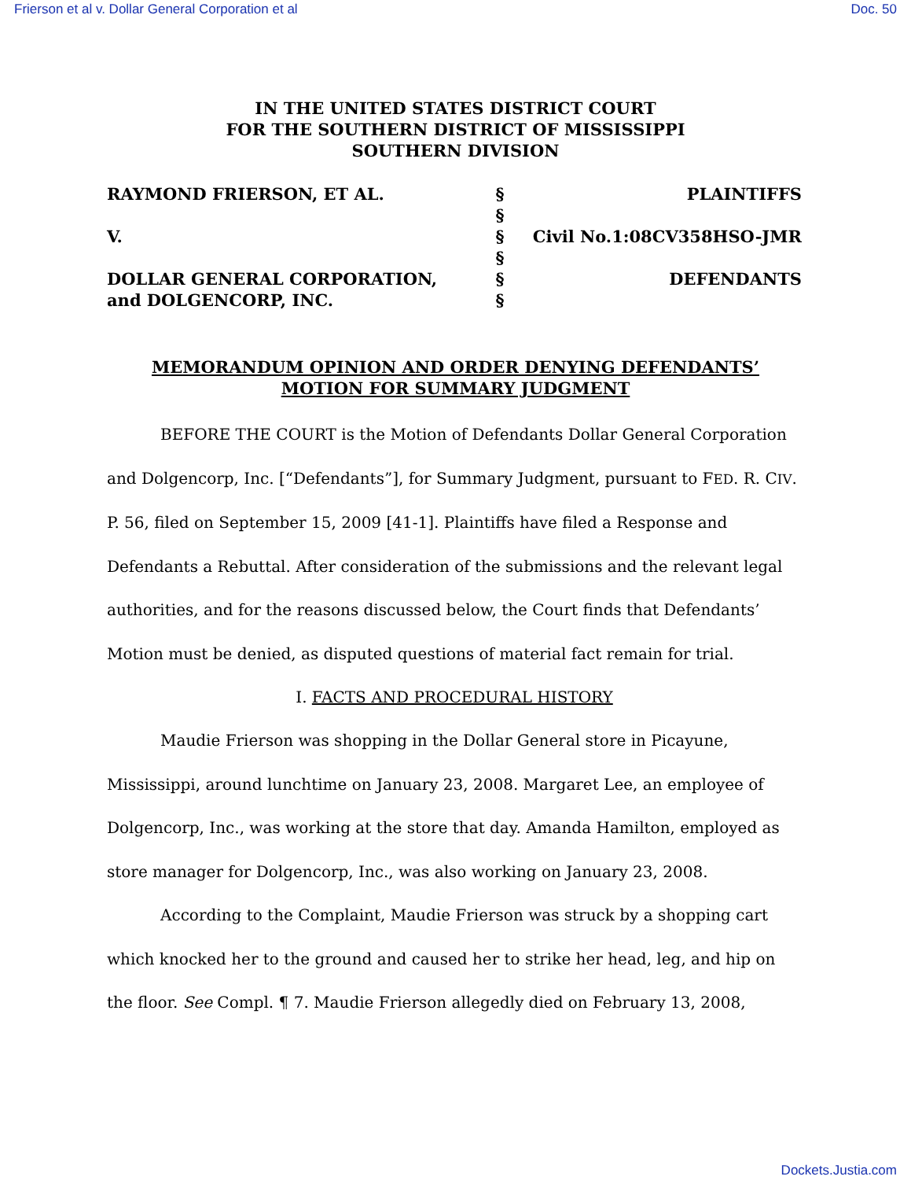Frierson et al v. Dollar General Corporation et al Doc. 50
IN THE UNITED STATES DISTRICT COURT
FOR THE SOUTHERN DISTRICT OF MISSISSIPPI
SOUTHERN DIVISION
RAYMOND FRIERSON, ET AL. § PLAINTIFFS
§
V. § Civil No.1:08CV358HSO-JMR
§
DOLLAR GENERAL CORPORATION, § DEFENDANTS
and DOLGENCORP, INC. §
MEMORANDUM OPINION AND ORDER DENYING DEFENDANTS’
MOTION FOR SUMMARY JUDGMENT
BEFORE THE COURT is the Motion of Defendants Dollar General Corporation and Dolgencorp, Inc. [“Defendants”], for Summary Judgment, pursuant to FED. R. CIV. P. 56, filed on September 15, 2009 [41-1]. Plaintiffs have filed a Response and Defendants a Rebuttal. After consideration of the submissions and the relevant legal authorities, and for the reasons discussed below, the Court finds that Defendants’ Motion must be denied, as disputed questions of material fact remain for trial.
I. FACTS AND PROCEDURAL HISTORY
Maudie Frierson was shopping in the Dollar General store in Picayune, Mississippi, around lunchtime on January 23, 2008. Margaret Lee, an employee of Dolgencorp, Inc., was working at the store that day. Amanda Hamilton, employed as store manager for Dolgencorp, Inc., was also working on January 23, 2008.
According to the Complaint, Maudie Frierson was struck by a shopping cart which knocked her to the ground and caused her to strike her head, leg, and hip on the floor. See Compl. ¶ 7. Maudie Frierson allegedly died on February 13, 2008,
Dockets.Justia.com